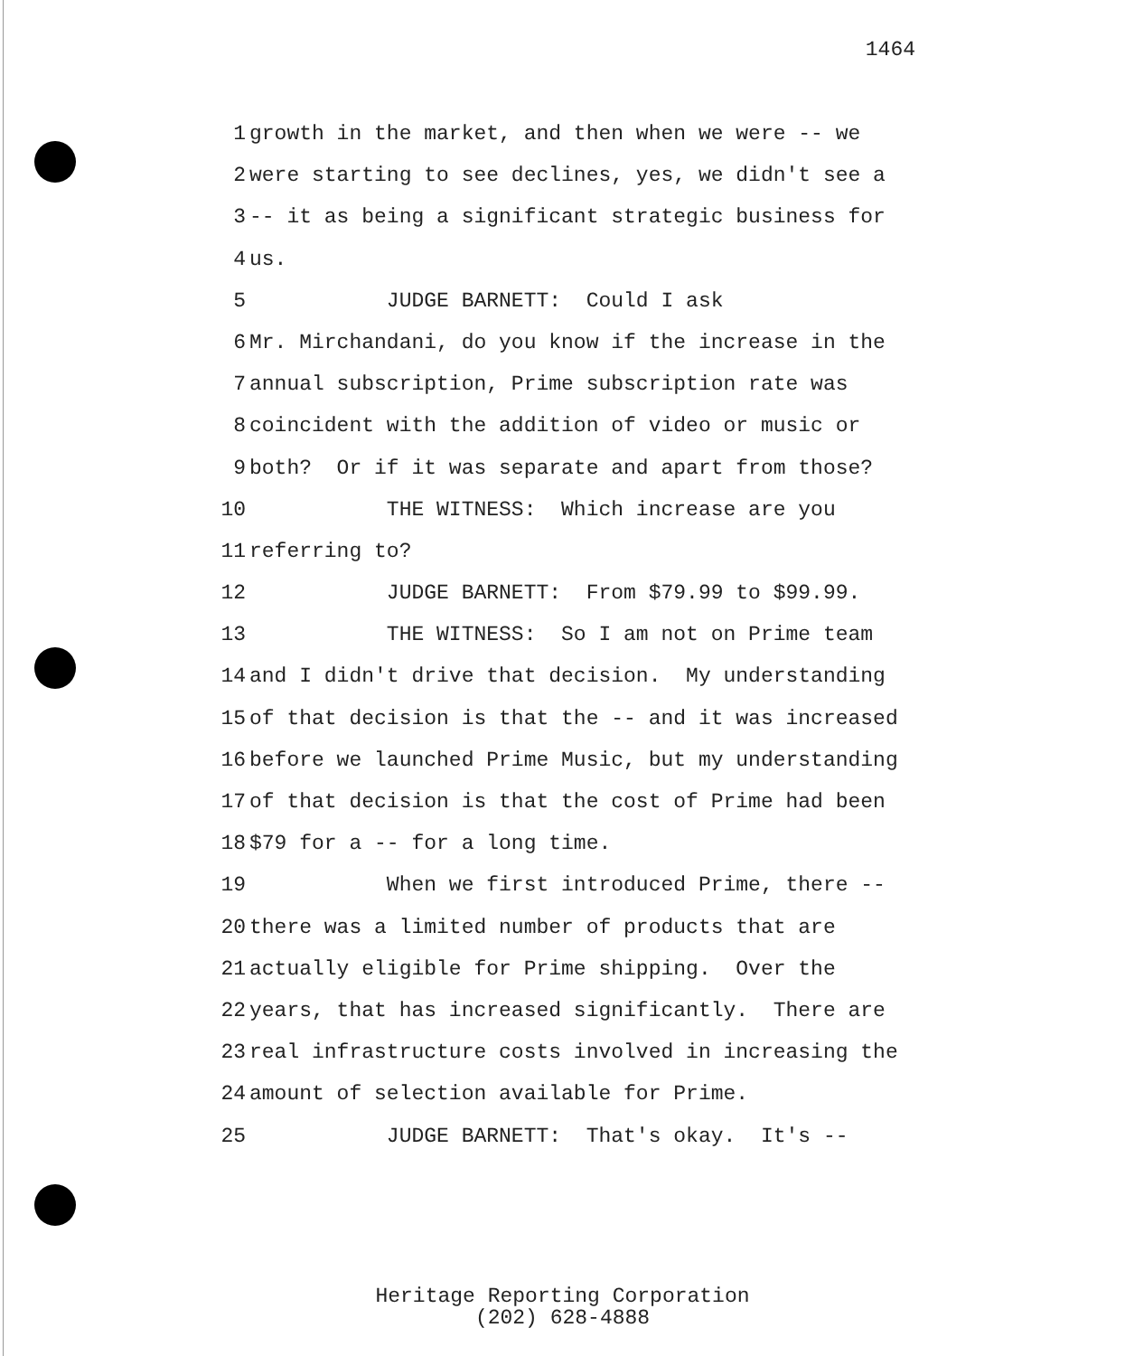1464
1 growth in the market, and then when we were -- we
2 were starting to see declines, yes, we didn't see a
3 -- it as being a significant strategic business for
4 us.
5 JUDGE BARNETT: Could I ask
6 Mr. Mirchandani, do you know if the increase in the
7 annual subscription, Prime subscription rate was
8 coincident with the addition of video or music or
9 both? Or if it was separate and apart from those?
10 THE WITNESS: Which increase are you
11 referring to?
12 JUDGE BARNETT: From $79.99 to $99.99.
13 THE WITNESS: So I am not on Prime team
14 and I didn't drive that decision. My understanding
15 of that decision is that the -- and it was increased
16 before we launched Prime Music, but my understanding
17 of that decision is that the cost of Prime had been
18 $79 for a -- for a long time.
19 When we first introduced Prime, there --
20 there was a limited number of products that are
21 actually eligible for Prime shipping. Over the
22 years, that has increased significantly. There are
23 real infrastructure costs involved in increasing the
24 amount of selection available for Prime.
25 JUDGE BARNETT: That's okay. It's --
Heritage Reporting Corporation
(202) 628-4888